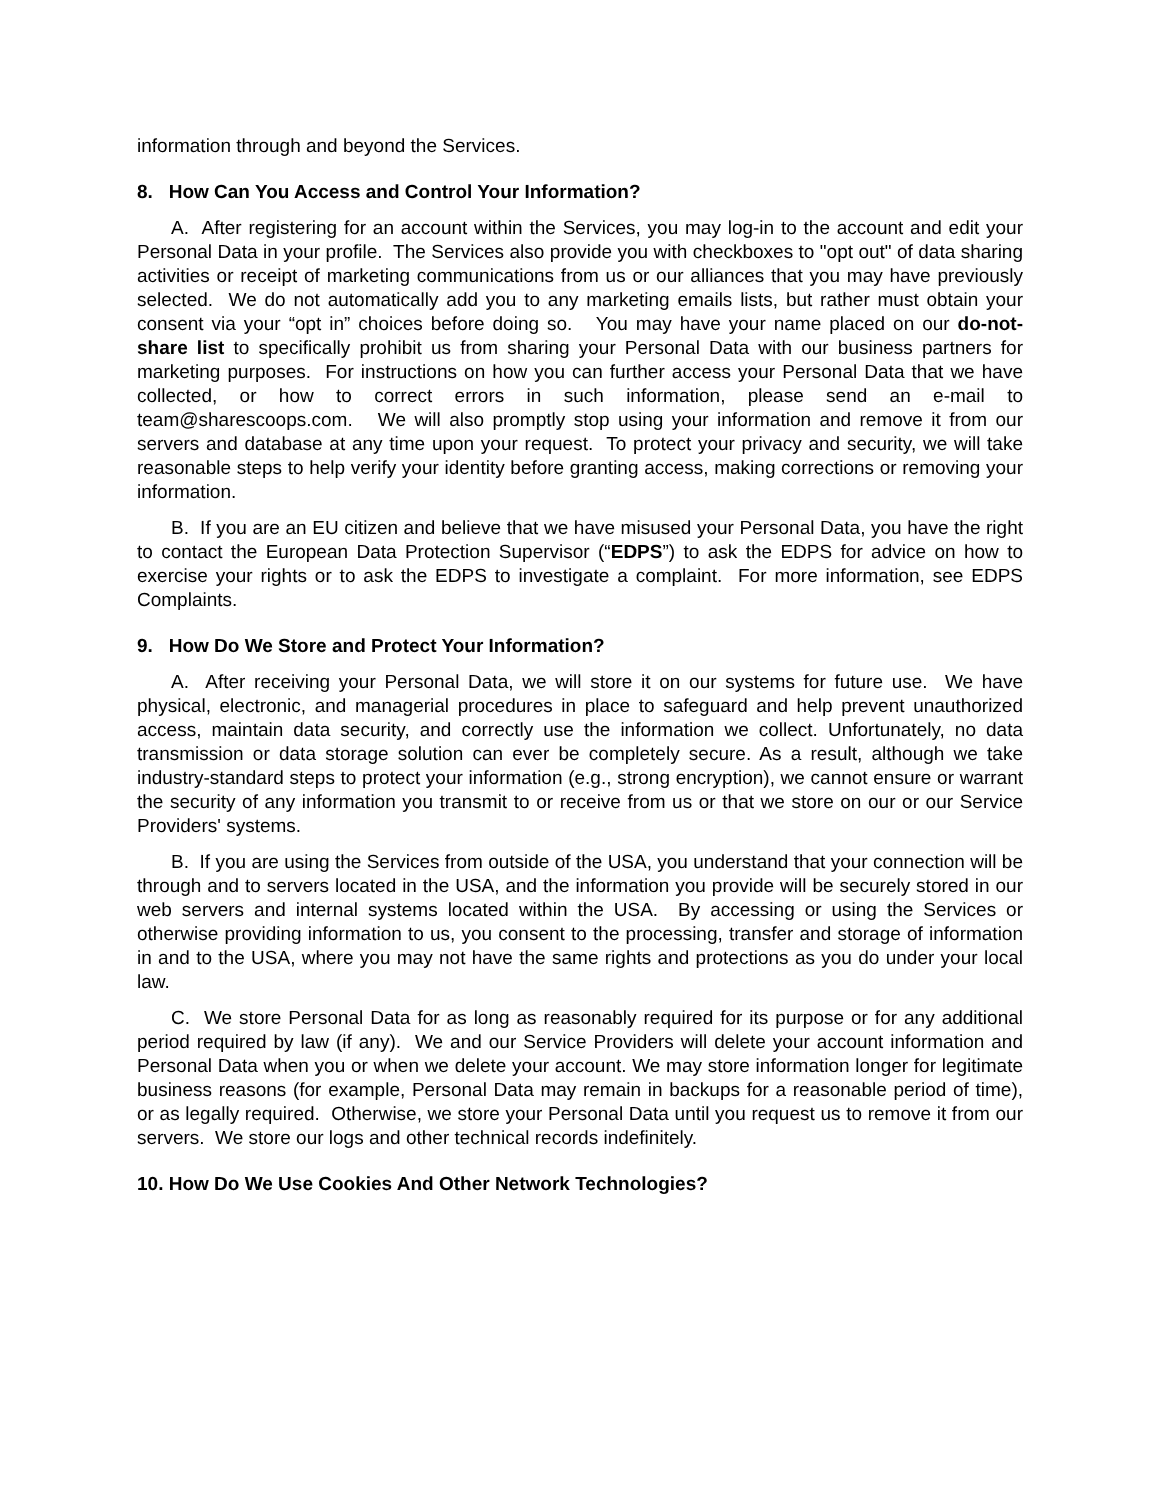information through and beyond the Services.
8. How Can You Access and Control Your Information?
A. After registering for an account within the Services, you may log-in to the account and edit your Personal Data in your profile. The Services also provide you with checkboxes to "opt out" of data sharing activities or receipt of marketing communications from us or our alliances that you may have previously selected. We do not automatically add you to any marketing emails lists, but rather must obtain your consent via your “opt in” choices before doing so. You may have your name placed on our do-not-share list to specifically prohibit us from sharing your Personal Data with our business partners for marketing purposes. For instructions on how you can further access your Personal Data that we have collected, or how to correct errors in such information, please send an e-mail to team@sharescoops.com. We will also promptly stop using your information and remove it from our servers and database at any time upon your request. To protect your privacy and security, we will take reasonable steps to help verify your identity before granting access, making corrections or removing your information.
B. If you are an EU citizen and believe that we have misused your Personal Data, you have the right to contact the European Data Protection Supervisor (“EDPS”) to ask the EDPS for advice on how to exercise your rights or to ask the EDPS to investigate a complaint. For more information, see EDPS Complaints.
9. How Do We Store and Protect Your Information?
A. After receiving your Personal Data, we will store it on our systems for future use. We have physical, electronic, and managerial procedures in place to safeguard and help prevent unauthorized access, maintain data security, and correctly use the information we collect. Unfortunately, no data transmission or data storage solution can ever be completely secure. As a result, although we take industry-standard steps to protect your information (e.g., strong encryption), we cannot ensure or warrant the security of any information you transmit to or receive from us or that we store on our or our Service Providers' systems.
B. If you are using the Services from outside of the USA, you understand that your connection will be through and to servers located in the USA, and the information you provide will be securely stored in our web servers and internal systems located within the USA. By accessing or using the Services or otherwise providing information to us, you consent to the processing, transfer and storage of information in and to the USA, where you may not have the same rights and protections as you do under your local law.
C. We store Personal Data for as long as reasonably required for its purpose or for any additional period required by law (if any). We and our Service Providers will delete your account information and Personal Data when you or when we delete your account. We may store information longer for legitimate business reasons (for example, Personal Data may remain in backups for a reasonable period of time), or as legally required. Otherwise, we store your Personal Data until you request us to remove it from our servers. We store our logs and other technical records indefinitely.
10. How Do We Use Cookies And Other Network Technologies?